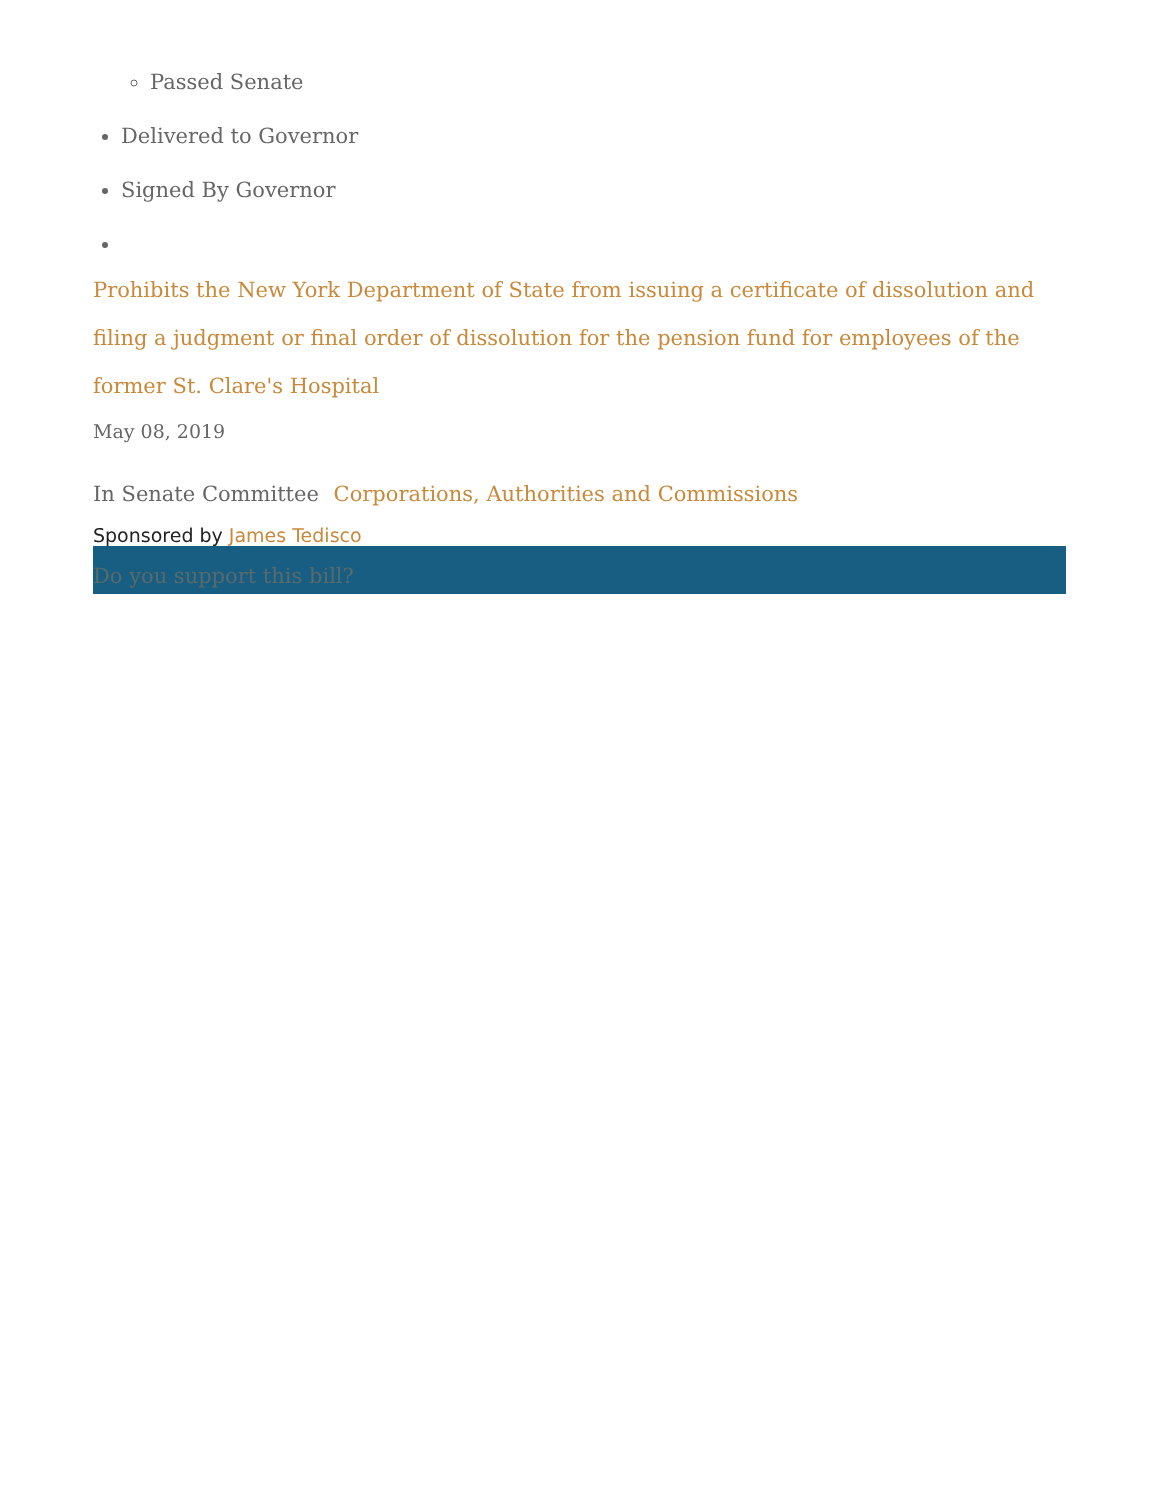Passed Senate
Delivered to Governor
Signed By Governor
Prohibits the New York Department of State from issuing a certificate of dissolution and filing a judgment or final order of dissolution for the pension fund for employees of the former St. Clare's Hospital
May 08, 2019
In Senate Committee Corporations, Authorities and Commissions
Sponsored by James Tedisco
Do you support this bill?